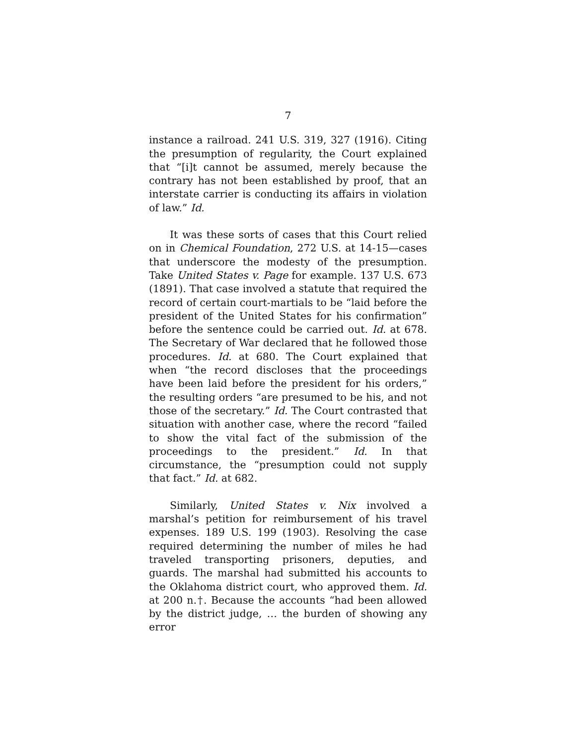7
instance a railroad. 241 U.S. 319, 327 (1916). Citing the presumption of regularity, the Court explained that “[i]t cannot be assumed, merely because the contrary has not been established by proof, that an interstate carrier is conducting its affairs in violation of law.” Id.
It was these sorts of cases that this Court relied on in Chemical Foundation, 272 U.S. at 14-15—cases that underscore the modesty of the presumption. Take United States v. Page for example. 137 U.S. 673 (1891). That case involved a statute that required the record of certain court-martials to be “laid before the president of the United States for his confirmation” before the sentence could be carried out. Id. at 678. The Secretary of War declared that he followed those procedures. Id. at 680. The Court explained that when “the record discloses that the proceedings have been laid before the president for his orders,” the resulting orders “are presumed to be his, and not those of the secretary.” Id. The Court contrasted that situation with another case, where the record “failed to show the vital fact of the submission of the proceedings to the president.” Id. In that circumstance, the “presumption could not supply that fact.” Id. at 682.
Similarly, United States v. Nix involved a marshal’s petition for reimbursement of his travel expenses. 189 U.S. 199 (1903). Resolving the case required determining the number of miles he had traveled transporting prisoners, deputies, and guards. The marshal had submitted his accounts to the Oklahoma district court, who approved them. Id. at 200 n.†. Because the accounts “had been allowed by the district judge, … the burden of showing any error